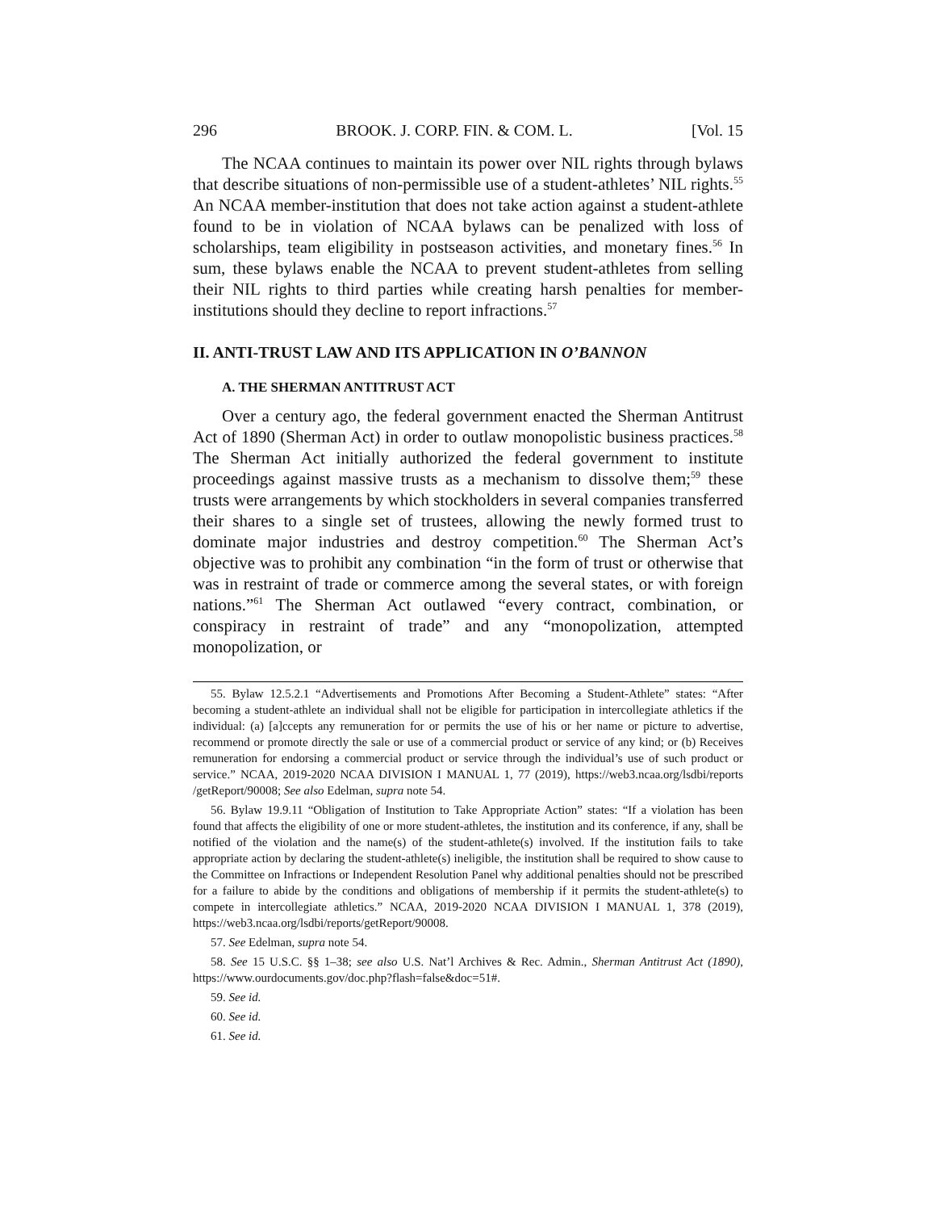296 BROOK. J. CORP. FIN. & COM. L. [Vol. 15
The NCAA continues to maintain its power over NIL rights through bylaws that describe situations of non-permissible use of a student-athletes’ NIL rights.<sup>55</sup> An NCAA member-institution that does not take action against a student-athlete found to be in violation of NCAA bylaws can be penalized with loss of scholarships, team eligibility in postseason activities, and monetary fines.<sup>56</sup> In sum, these bylaws enable the NCAA to prevent student-athletes from selling their NIL rights to third parties while creating harsh penalties for member-institutions should they decline to report infractions.<sup>57</sup>
II. ANTI-TRUST LAW AND ITS APPLICATION IN O’BANNON
A. THE SHERMAN ANTITRUST ACT
Over a century ago, the federal government enacted the Sherman Antitrust Act of 1890 (Sherman Act) in order to outlaw monopolistic business practices.<sup>58</sup> The Sherman Act initially authorized the federal government to institute proceedings against massive trusts as a mechanism to dissolve them;<sup>59</sup> these trusts were arrangements by which stockholders in several companies transferred their shares to a single set of trustees, allowing the newly formed trust to dominate major industries and destroy competition.<sup>60</sup> The Sherman Act’s objective was to prohibit any combination “in the form of trust or otherwise that was in restraint of trade or commerce among the several states, or with foreign nations.”<sup>61</sup> The Sherman Act outlawed “every contract, combination, or conspiracy in restraint of trade” and any “monopolization, attempted monopolization, or
55. Bylaw 12.5.2.1 “Advertisements and Promotions After Becoming a Student-Athlete” states: “After becoming a student-athlete an individual shall not be eligible for participation in intercollegiate athletics if the individual: (a) [a]ccepts any remuneration for or permits the use of his or her name or picture to advertise, recommend or promote directly the sale or use of a commercial product or service of any kind; or (b) Receives remuneration for endorsing a commercial product or service through the individual’s use of such product or service.” NCAA, 2019-2020 NCAA DIVISION I MANUAL 1, 77 (2019), https://web3.ncaa.org/lsdbi/reports /getReport/90008; See also Edelman, supra note 54.
56. Bylaw 19.9.11 “Obligation of Institution to Take Appropriate Action” states: “If a violation has been found that affects the eligibility of one or more student-athletes, the institution and its conference, if any, shall be notified of the violation and the name(s) of the student-athlete(s) involved. If the institution fails to take appropriate action by declaring the student-athlete(s) ineligible, the institution shall be required to show cause to the Committee on Infractions or Independent Resolution Panel why additional penalties should not be prescribed for a failure to abide by the conditions and obligations of membership if it permits the student-athlete(s) to compete in intercollegiate athletics.” NCAA, 2019-2020 NCAA DIVISION I MANUAL 1, 378 (2019), https://web3.ncaa.org/lsdbi/reports/getReport/90008.
57. See Edelman, supra note 54.
58. See 15 U.S.C. §§ 1–38; see also U.S. Nat’l Archives & Rec. Admin., Sherman Antitrust Act (1890), https://www.ourdocuments.gov/doc.php?flash=false&doc=51#.
59. See id.
60. See id.
61. See id.